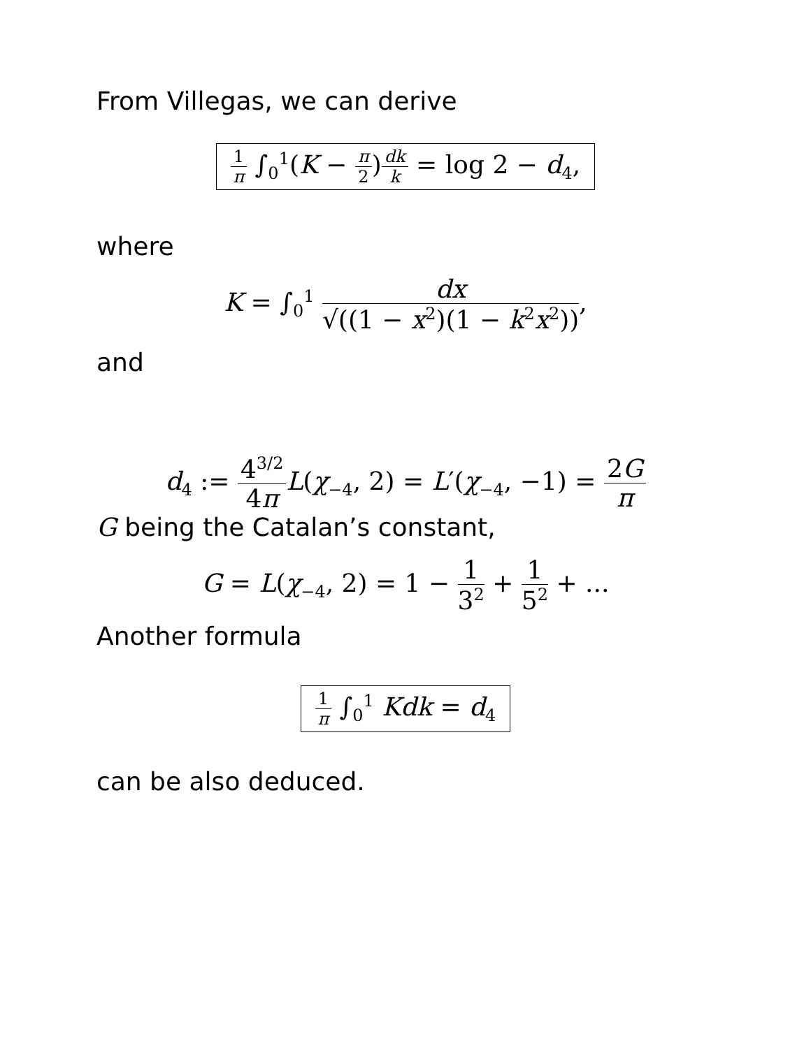From Villegas, we can derive
1 π ∫<sub>0</sub><sup>1</sup>(K − π 2)dk k = log 2 − d<sub>4</sub>,
where
K = ∫<sub>0</sub><sup>1</sup> dx √((1 − x<sup>2</sup>)(1 − k<sup>2</sup>x<sup>2</sup>)),
and
d<sub>4</sub> := 4<sup>3/2</sup> 4π L(χ<sub>−4</sub>, 2) = L′(χ<sub>−4</sub>, −1) = 2G π
G being the Catalan’s constant,
G = L(χ<sub>−4</sub>, 2) = 1 − 1 3<sup>2</sup> + 1 5<sup>2</sup> + ...
Another formula
1 π ∫<sub>0</sub><sup>1</sup> Kdk = d<sub>4</sub>
can be also deduced.